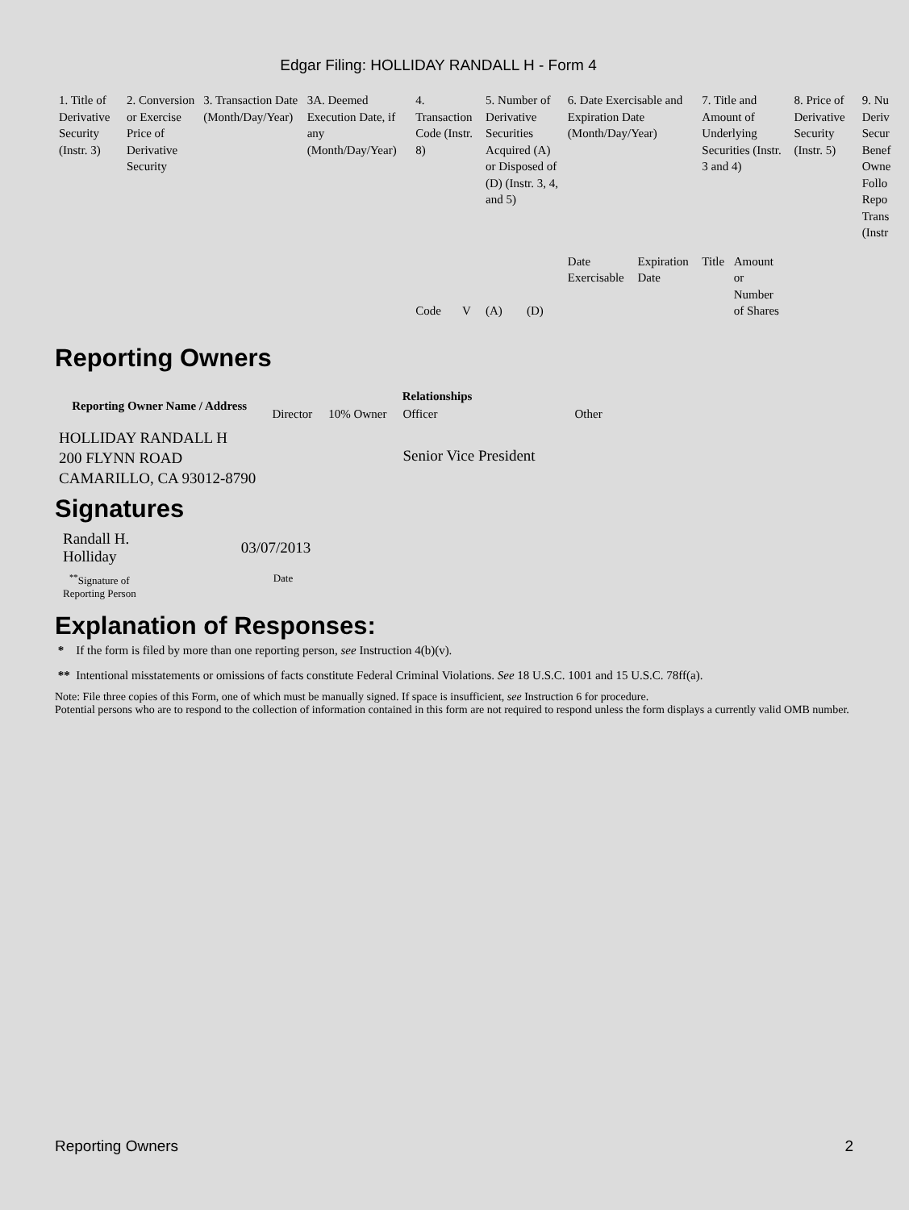Edgar Filing: HOLLIDAY RANDALL H - Form 4
| 1. Title of Derivative Security (Instr. 3) | 2. Conversion or Exercise Price of Derivative Security | 3. Transaction Date (Month/Day/Year) | 3A. Deemed Execution Date, if any (Month/Day/Year) | 4. Transaction Code (Instr. 8) | | 5. Number of Derivative Securities Acquired (A) or Disposed of (D) (Instr. 3, 4, and 5) | | 6. Date Exercisable and Expiration Date (Month/Day/Year) | | 7. Title and Amount of Underlying Securities (Instr. 3 and 4) | | 8. Price of Derivative Security (Instr. 5) | 9. Nu Deriv Secur Benef Owne Follo Repo Trans (Instr |
| | | | | Code | V | (A) | (D) | Date Exercisable | Expiration Date | Title | Amount or Number of Shares | | |
Reporting Owners
| Reporting Owner Name / Address | Relationships | | | |
| --- | --- | --- | --- | --- |
| | Director | 10% Owner | Officer | Other |
| HOLLIDAY RANDALL H 200 FLYNN ROAD CAMARILLO, CA 93012-8790 | | | Senior Vice President | |
Signatures
| Randall H. Holliday | 03/07/2013 |
| <sup>**</sup> Signature of Reporting Person | Date |
Explanation of Responses:
* If the form is filed by more than one reporting person, see Instruction 4(b)(v).
** Intentional misstatements or omissions of facts constitute Federal Criminal Violations. See 18 U.S.C. 1001 and 15 U.S.C. 78ff(a).
Note: File three copies of this Form, one of which must be manually signed. If space is insufficient, see Instruction 6 for procedure.
Potential persons who are to respond to the collection of information contained in this form are not required to respond unless the form displays a currently valid OMB number.
Reporting Owners 2